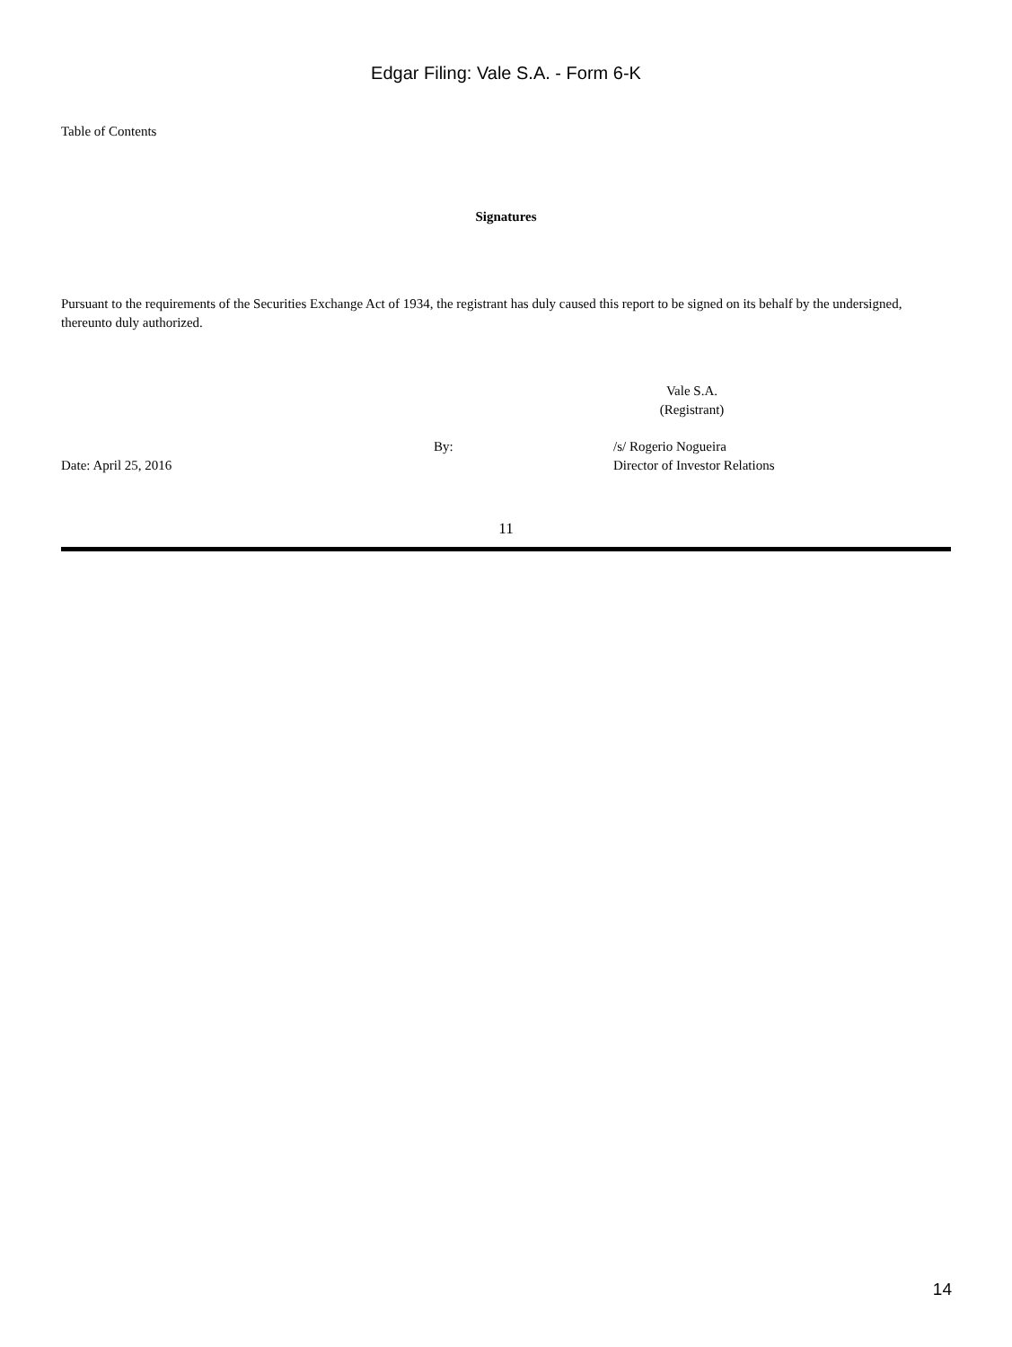Edgar Filing: Vale S.A. - Form 6-K
Table of Contents
Signatures
Pursuant to the requirements of the Securities Exchange Act of 1934, the registrant has duly caused this report to be signed on its behalf by the undersigned, thereunto duly authorized.
| | | Vale S.A. (Registrant) |
| Date: April 25, 2016 | By: | /s/ Rogerio Nogueira Director of Investor Relations |
11
14